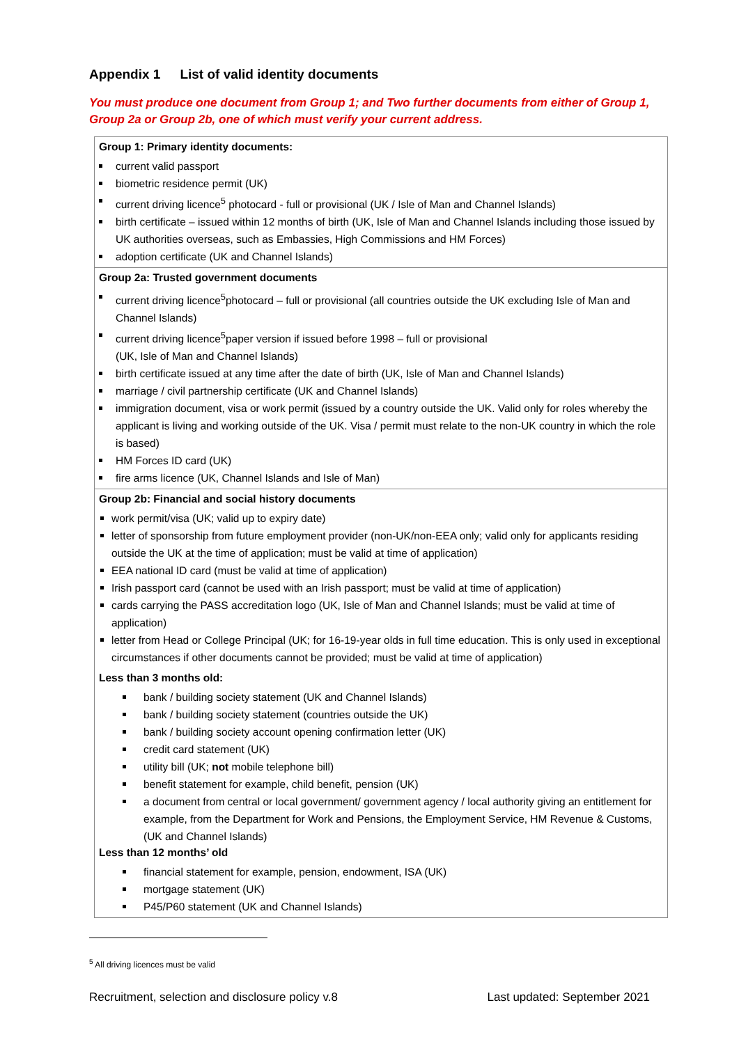Appendix 1 List of valid identity documents
You must produce one document from Group 1; and Two further documents from either of Group 1, Group 2a or Group 2b, one of which must verify your current address.
| Group 1: Primary identity documents: current valid passport biometric residence permit (UK) current driving licence<sup>5</sup> photocard - full or provisional (UK / Isle of Man and Channel Islands) birth certificate – issued within 12 months of birth (UK, Isle of Man and Channel Islands including those issued by UK authorities overseas, such as Embassies, High Commissions and HM Forces) adoption certificate (UK and Channel Islands) |
| Group 2a: Trusted government documents current driving licence<sup>5</sup>photocard – full or provisional (all countries outside the UK excluding Isle of Man and Channel Islands) current driving licence<sup>5</sup>paper version if issued before 1998 – full or provisional (UK, Isle of Man and Channel Islands) birth certificate issued at any time after the date of birth (UK, Isle of Man and Channel Islands) marriage / civil partnership certificate (UK and Channel Islands) immigration document, visa or work permit (issued by a country outside the UK. Valid only for roles whereby the applicant is living and working outside of the UK. Visa / permit must relate to the non-UK country in which the role is based) HM Forces ID card (UK) fire arms licence (UK, Channel Islands and Isle of Man) |
| Group 2b: Financial and social history documents work permit/visa (UK; valid up to expiry date) letter of sponsorship from future employment provider (non-UK/non-EEA only; valid only for applicants residing outside the UK at the time of application; must be valid at time of application) EEA national ID card (must be valid at time of application) Irish passport card (cannot be used with an Irish passport; must be valid at time of application) cards carrying the PASS accreditation logo (UK, Isle of Man and Channel Islands; must be valid at time of application) letter from Head or College Principal (UK; for 16-19-year olds in full time education. This is only used in exceptional circumstances if other documents cannot be provided; must be valid at time of application) Less than 3 months old: bank / building society statement (UK and Channel Islands) bank / building society statement (countries outside the UK) bank / building society account opening confirmation letter (UK) credit card statement (UK) utility bill (UK; not mobile telephone bill) benefit statement for example, child benefit, pension (UK) a document from central or local government/ government agency / local authority giving an entitlement for example, from the Department for Work and Pensions, the Employment Service, HM Revenue & Customs, (UK and Channel Islands) Less than 12 months’ old financial statement for example, pension, endowment, ISA (UK) mortgage statement (UK) P45/P60 statement (UK and Channel Islands) |
<sup>5</sup> All driving licences must be valid
Recruitment, selection and disclosure policy v.8 Last updated: September 2021